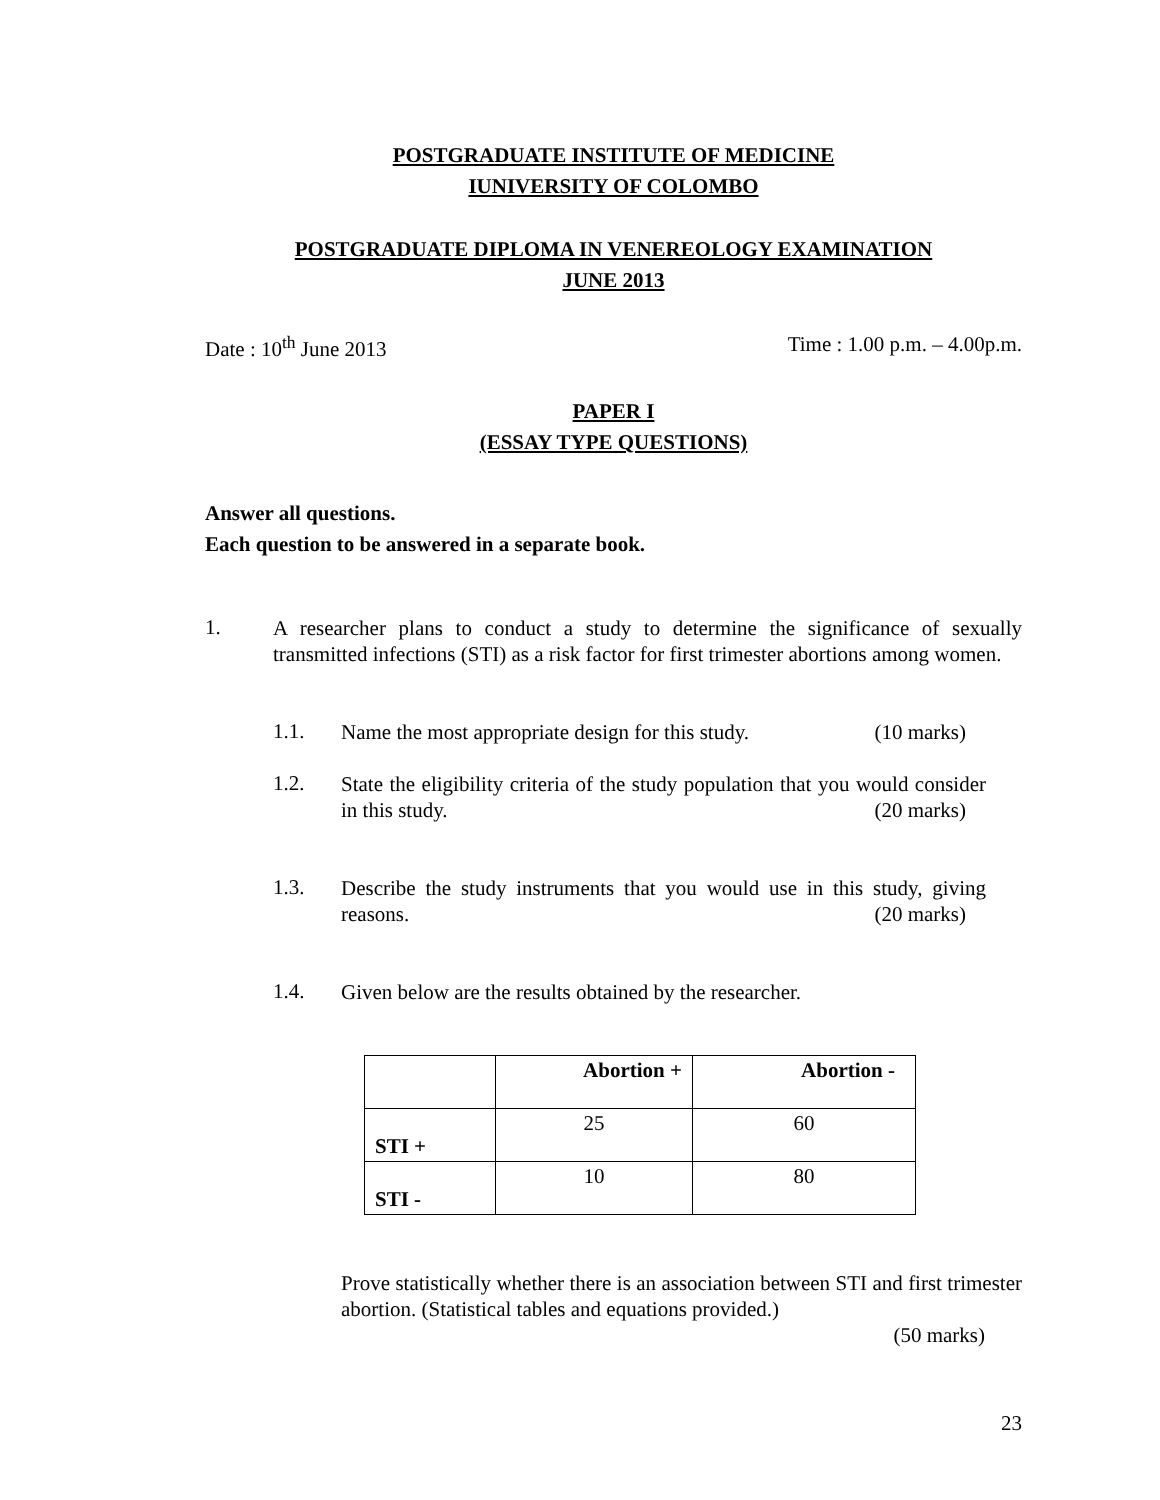POSTGRADUATE INSTITUTE OF MEDICINE
IUNIVERSITY OF COLOMBO
POSTGRADUATE DIPLOMA IN VENEREOLOGY EXAMINATION
JUNE 2013
Date : 10<sup>th</sup> June 2013 Time : 1.00 p.m. – 4.00p.m.
PAPER I
(ESSAY TYPE QUESTIONS)
Answer all questions.
Each question to be answered in a separate book.
1.
A researcher plans to conduct a study to determine the significance of sexually transmitted infections (STI) as a risk factor for first trimester abortions among women.
1.1.
Name the most appropriate design for this study. (10 marks)
1.2.
State the eligibility criteria of the study population that you would consider in this study. (20 marks)
1.3.
Describe the study instruments that you would use in this study, giving reasons. (20 marks)
1.4.
Given below are the results obtained by the researcher.
| | Abortion + | Abortion - |
| --- | --- | --- |
| STI + | 25 | 60 |
| STI - | 10 | 80 |
Prove statistically whether there is an association between STI and first trimester abortion. (Statistical tables and equations provided.)
(50 marks)
23